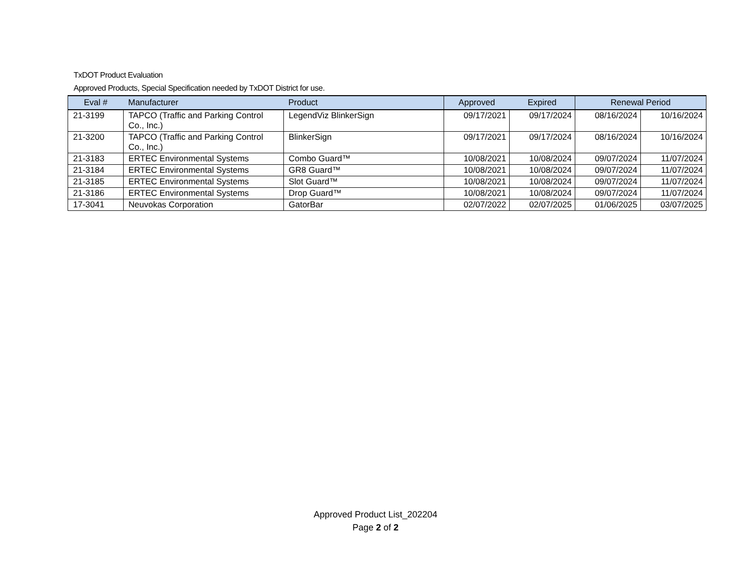TxDOT Product Evaluation
Approved Products, Special Specification needed by TxDOT District for use.
| Eval # | Manufacturer | Product | Approved | Expired | Renewal Period | |
| --- | --- | --- | --- | --- | --- | --- |
| 21-3199 | TAPCO (Traffic and Parking Control Co., Inc.) | LegendViz BlinkerSign | 09/17/2021 | 09/17/2024 | 08/16/2024 | 10/16/2024 |
| 21-3200 | TAPCO (Traffic and Parking Control Co., Inc.) | BlinkerSign | 09/17/2021 | 09/17/2024 | 08/16/2024 | 10/16/2024 |
| 21-3183 | ERTEC Environmental Systems | Combo Guard™ | 10/08/2021 | 10/08/2024 | 09/07/2024 | 11/07/2024 |
| 21-3184 | ERTEC Environmental Systems | GR8 Guard™ | 10/08/2021 | 10/08/2024 | 09/07/2024 | 11/07/2024 |
| 21-3185 | ERTEC Environmental Systems | Slot Guard™ | 10/08/2021 | 10/08/2024 | 09/07/2024 | 11/07/2024 |
| 21-3186 | ERTEC Environmental Systems | Drop Guard™ | 10/08/2021 | 10/08/2024 | 09/07/2024 | 11/07/2024 |
| 17-3041 | Neuvokas Corporation | GatorBar | 02/07/2022 | 02/07/2025 | 01/06/2025 | 03/07/2025 |
Approved Product List_202204
Page 2 of 2